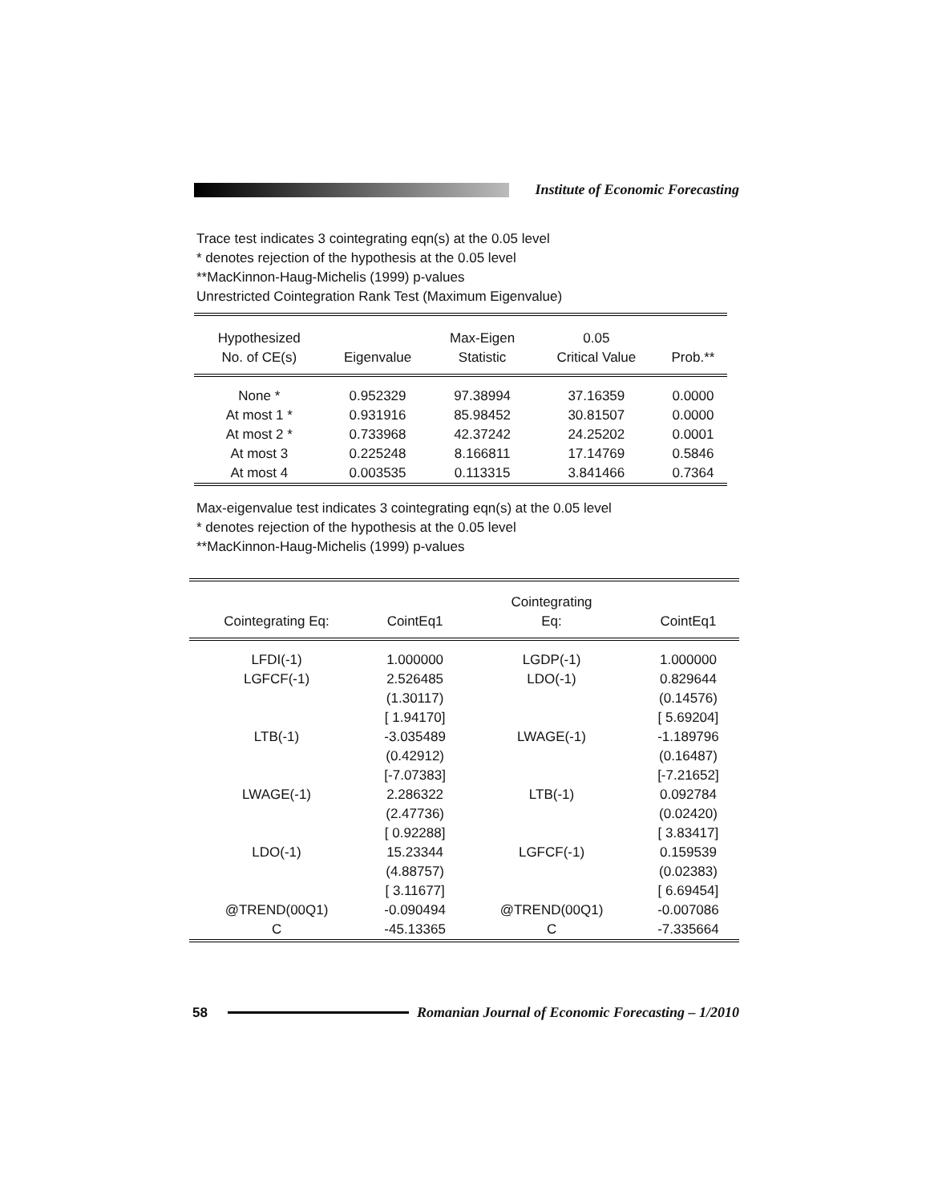Institute of Economic Forecasting
Trace test indicates 3 cointegrating eqn(s) at the 0.05 level
* denotes rejection of the hypothesis at the 0.05 level
**MacKinnon-Haug-Michelis (1999) p-values
Unrestricted Cointegration Rank Test (Maximum Eigenvalue)
| Hypothesized No. of CE(s) | Eigenvalue | Max-Eigen Statistic | 0.05 Critical Value | Prob.** |
| --- | --- | --- | --- | --- |
| None * | 0.952329 | 97.38994 | 37.16359 | 0.0000 |
| At most 1 * | 0.931916 | 85.98452 | 30.81507 | 0.0000 |
| At most 2 * | 0.733968 | 42.37242 | 24.25202 | 0.0001 |
| At most 3 | 0.225248 | 8.166811 | 17.14769 | 0.5846 |
| At most 4 | 0.003535 | 0.113315 | 3.841466 | 0.7364 |
Max-eigenvalue test indicates 3 cointegrating eqn(s) at the 0.05 level
* denotes rejection of the hypothesis at the 0.05 level
**MacKinnon-Haug-Michelis (1999) p-values
| Cointegrating Eq: | CointEq1 | Cointegrating Eq: | CointEq1 |
| --- | --- | --- | --- |
| LFDI(-1) | 1.000000 | LGDP(-1) | 1.000000 |
| LGFCF(-1) | 2.526485 | LDO(-1) | 0.829644 |
| | (1.30117) | | (0.14576) |
| | [ 1.94170] | | [ 5.69204] |
| LTB(-1) | -3.035489 | LWAGE(-1) | -1.189796 |
| | (0.42912) | | (0.16487) |
| | [-7.07383] | | [-7.21652] |
| LWAGE(-1) | 2.286322 | LTB(-1) | 0.092784 |
| | (2.47736) | | (0.02420) |
| | [ 0.92288] | | [ 3.83417] |
| LDO(-1) | 15.23344 | LGFCF(-1) | 0.159539 |
| | (4.88757) | | (0.02383) |
| | [ 3.11677] | | [ 6.69454] |
| @TREND(00Q1) | -0.090494 | @TREND(00Q1) | -0.007086 |
| C | -45.13365 | C | -7.335664 |
58
Romanian Journal of Economic Forecasting – 1/2010